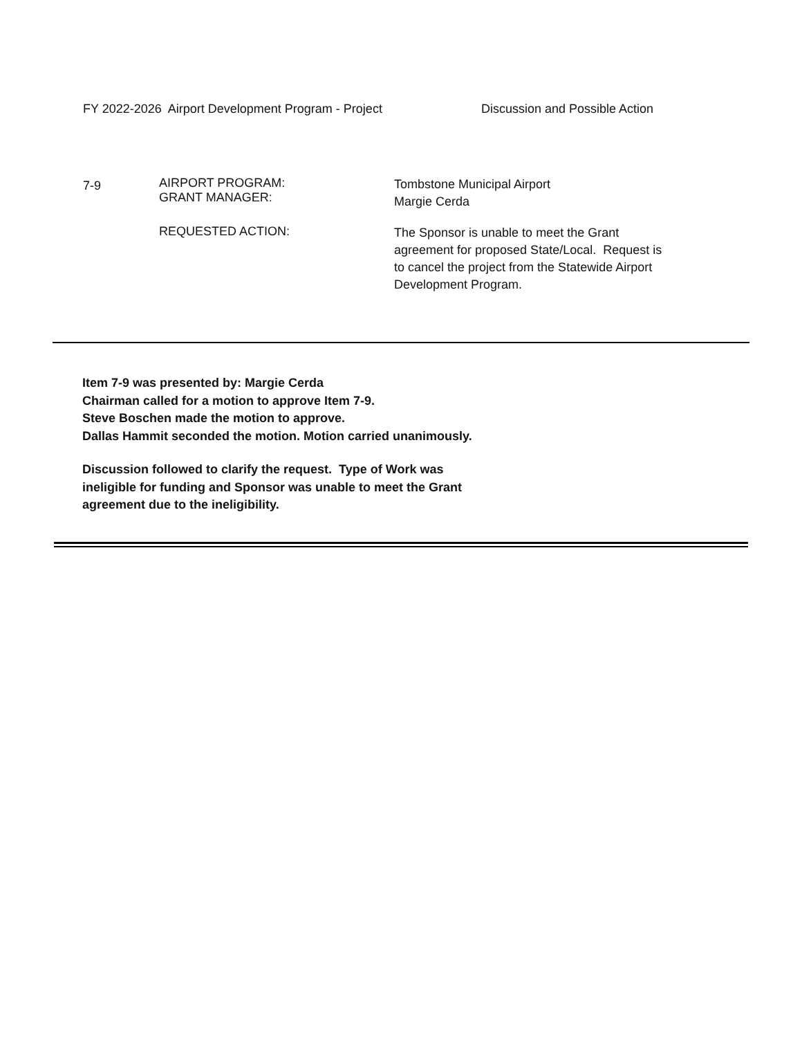FY 2022-2026 Airport Development Program - Project Discussion and Possible Action
7-9
AIRPORT PROGRAM:
GRANT MANAGER:
Tombstone Municipal Airport
Margie Cerda
REQUESTED ACTION:
The Sponsor is unable to meet the Grant agreement for proposed State/Local. Request is to cancel the project from the Statewide Airport Development Program.
Item 7-9 was presented by: Margie Cerda
Chairman called for a motion to approve Item 7-9.
Steve Boschen made the motion to approve.
Dallas Hammit seconded the motion. Motion carried unanimously.
Discussion followed to clarify the request. Type of Work was ineligible for funding and Sponsor was unable to meet the Grant agreement due to the ineligibility.